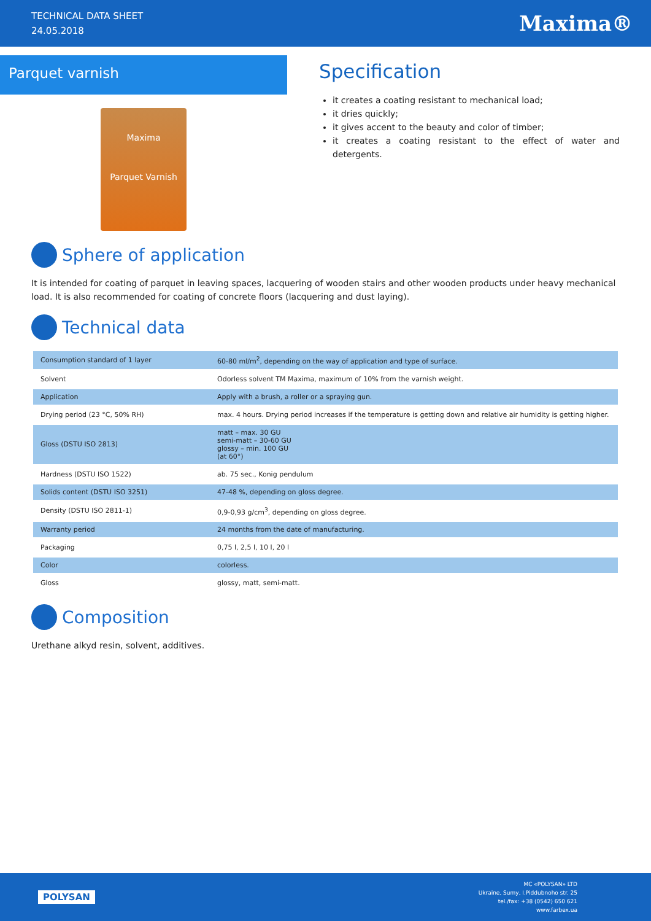TECHNICAL DATA SHEET
24.05.2018
Maxima®
Parquet varnish
Maxima
Parquet Varnish
Specification
it creates a coating resistant to mechanical load;
it dries quickly;
it gives accent to the beauty and color of timber;
it creates a coating resistant to the effect of water and detergents.
Sphere of application
It is intended for coating of parquet in leaving spaces, lacquering of wooden stairs and other wooden products under heavy mechanical load. It is also recommended for coating of concrete floors (lacquering and dust laying).
Technical data
| Consumption standard of 1 layer | 60-80 ml/m<sup>2</sup>, depending on the way of application and type of surface. |
| Solvent | Odorless solvent TM Maxima, maximum of 10% from the varnish weight. |
| Application | Apply with a brush, a roller or a spraying gun. |
| Drying period (23 °C, 50% RH) | max. 4 hours. Drying period increases if the temperature is getting down and relative air humidity is getting higher. |
| Gloss (DSTU ISO 2813) | matt – max. 30 GU semi-matt – 30-60 GU glossy – min. 100 GU (at 60°) |
| Hardness (DSTU ISO 1522) | ab. 75 sec., Konig pendulum |
| Solids content (DSTU ISO 3251) | 47-48 %, depending on gloss degree. |
| Density (DSTU ISO 2811-1) | 0,9-0,93 g/cm<sup>3</sup>, depending on gloss degree. |
| Warranty period | 24 months from the date of manufacturing. |
| Packaging | 0,75 l, 2,5 l, 10 l, 20 l |
| Color | colorless. |
| Gloss | glossy, matt, semi-matt. |
Composition
Urethane alkyd resin, solvent, additives.
POLYSAN
MC «POLYSAN» LTD
Ukraine, Sumy, I.Piddubnoho str. 25
tel./fax: +38 (0542) 650 621
www.farbex.ua